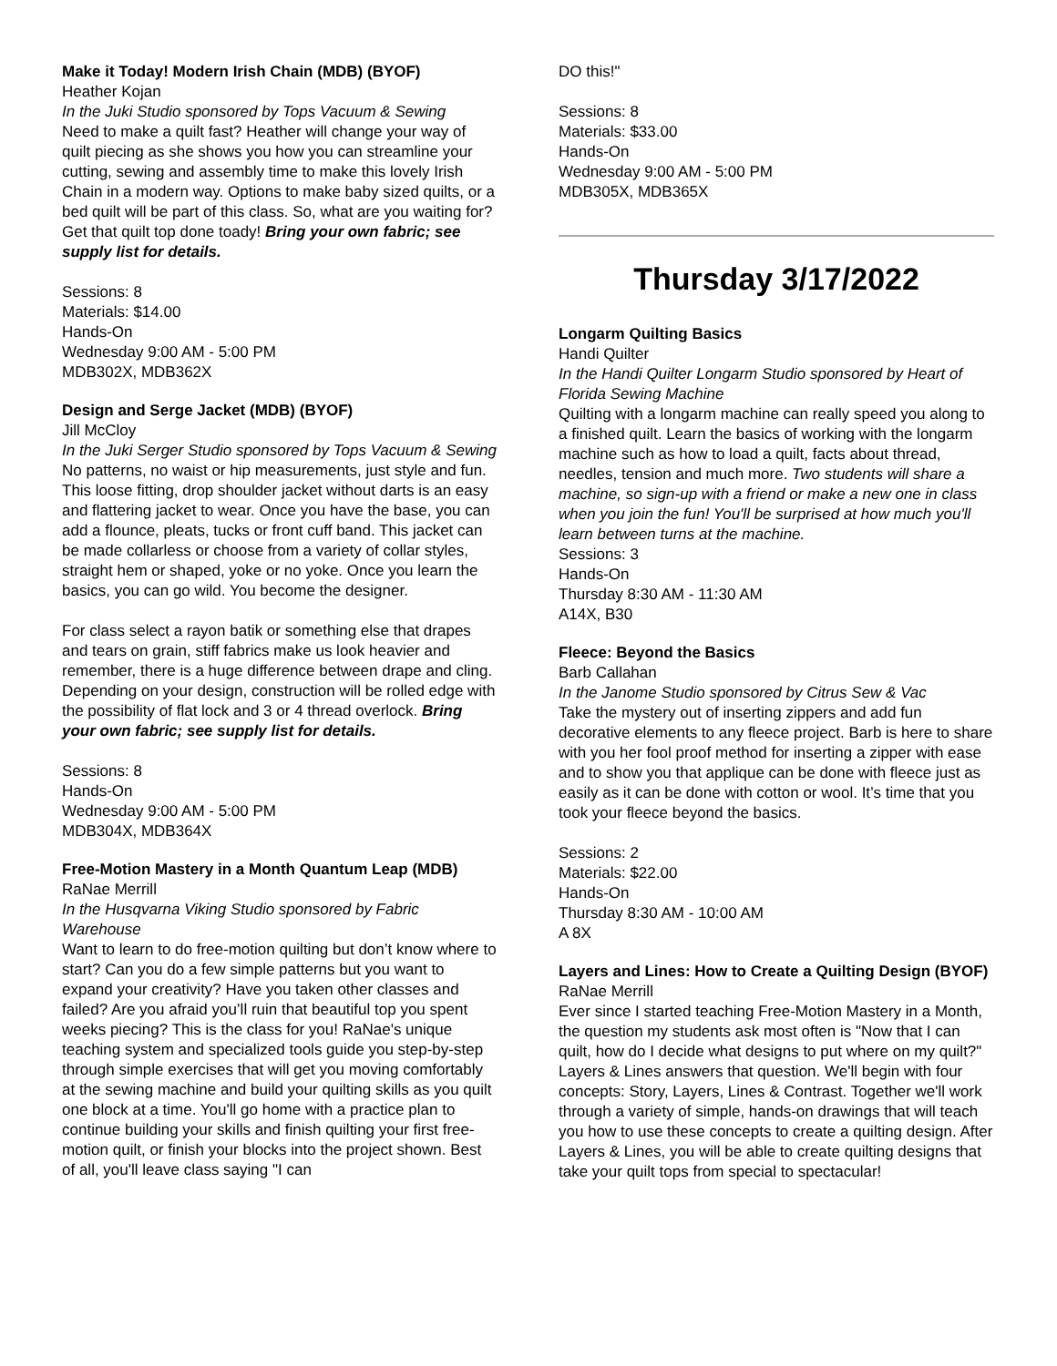Make it Today! Modern Irish Chain (MDB) (BYOF)
Heather Kojan
In the Juki Studio sponsored by Tops Vacuum & Sewing
Need to make a quilt fast? Heather will change your way of quilt piecing as she shows you how you can streamline your cutting, sewing and assembly time to make this lovely Irish Chain in a modern way. Options to make baby sized quilts, or a bed quilt will be part of this class. So, what are you waiting for? Get that quilt top done toady! Bring your own fabric; see supply list for details.
Sessions: 8
Materials: $14.00
Hands-On
Wednesday 9:00 AM - 5:00 PM
MDB302X, MDB362X
Design and Serge Jacket (MDB) (BYOF)
Jill McCloy
In the Juki Serger Studio sponsored by Tops Vacuum & Sewing
No patterns, no waist or hip measurements, just style and fun. This loose fitting, drop shoulder jacket without darts is an easy and flattering jacket to wear. Once you have the base, you can add a flounce, pleats, tucks or front cuff band. This jacket can be made collarless or choose from a variety of collar styles, straight hem or shaped, yoke or no yoke. Once you learn the basics, you can go wild. You become the designer.
For class select a rayon batik or something else that drapes and tears on grain, stiff fabrics make us look heavier and remember, there is a huge difference between drape and cling. Depending on your design, construction will be rolled edge with the possibility of flat lock and 3 or 4 thread overlock. Bring your own fabric; see supply list for details.
Sessions: 8
Hands-On
Wednesday 9:00 AM - 5:00 PM
MDB304X, MDB364X
Free-Motion Mastery in a Month Quantum Leap (MDB)
RaNae Merrill
In the Husqvarna Viking Studio sponsored by Fabric Warehouse
Want to learn to do free-motion quilting but don’t know where to start? Can you do a few simple patterns but you want to expand your creativity? Have you taken other classes and failed? Are you afraid you’ll ruin that beautiful top you spent weeks piecing? This is the class for you! RaNae's unique teaching system and specialized tools guide you step-by-step through simple exercises that will get you moving comfortably at the sewing machine and build your quilting skills as you quilt one block at a time. You'll go home with a practice plan to continue building your skills and finish quilting your first free-motion quilt, or finish your blocks into the project shown. Best of all, you'll leave class saying "I can
DO this!"
Sessions: 8
Materials: $33.00
Hands-On
Wednesday 9:00 AM - 5:00 PM
MDB305X, MDB365X
Thursday 3/17/2022
Longarm Quilting Basics
Handi Quilter
In the Handi Quilter Longarm Studio sponsored by Heart of Florida Sewing Machine
Quilting with a longarm machine can really speed you along to a finished quilt. Learn the basics of working with the longarm machine such as how to load a quilt, facts about thread, needles, tension and much more. Two students will share a machine, so sign-up with a friend or make a new one in class when you join the fun! You'll be surprised at how much you'll learn between turns at the machine.
Sessions: 3
Hands-On
Thursday 8:30 AM - 11:30 AM
A14X, B30
Fleece: Beyond the Basics
Barb Callahan
In the Janome Studio sponsored by Citrus Sew & Vac
Take the mystery out of inserting zippers and add fun decorative elements to any fleece project. Barb is here to share with you her fool proof method for inserting a zipper with ease and to show you that applique can be done with fleece just as easily as it can be done with cotton or wool. It’s time that you took your fleece beyond the basics.
Sessions: 2
Materials: $22.00
Hands-On
Thursday 8:30 AM - 10:00 AM
A 8X
Layers and Lines: How to Create a Quilting Design (BYOF)
RaNae Merrill
Ever since I started teaching Free-Motion Mastery in a Month, the question my students ask most often is "Now that I can quilt, how do I decide what designs to put where on my quilt?" Layers & Lines answers that question. We'll begin with four concepts: Story, Layers, Lines & Contrast. Together we'll work through a variety of simple, hands-on drawings that will teach you how to use these concepts to create a quilting design. After Layers & Lines, you will be able to create quilting designs that take your quilt tops from special to spectacular!